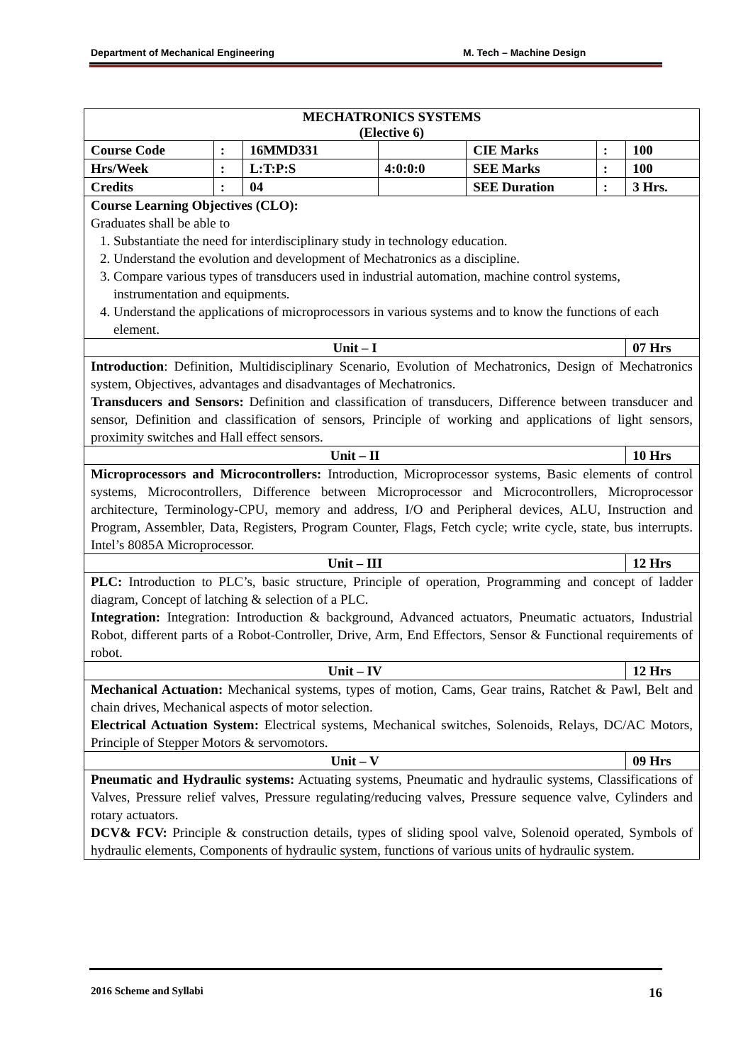Department of Mechanical Engineering M. Tech – Machine Design
| MECHATRONICS SYSTEMS (Elective 6) | | | | | | |
| --- | --- | --- | --- | --- | --- | --- |
| Course Code | : | 16MMD331 | | CIE Marks | : | 100 |
| Hrs/Week | : | L:T:P:S | 4:0:0:0 | SEE Marks | : | 100 |
| Credits | : | 04 | | SEE Duration | : | 3 Hrs. |
| Course Learning Objectives (CLO): Graduates shall be able to 1. Substantiate the need for interdisciplinary study in technology education. 2. Understand the evolution and development of Mechatronics as a discipline. 3. Compare various types of transducers used in industrial automation, machine control systems, instrumentation and equipments. 4. Understand the applications of microprocessors in various systems and to know the functions of each element. | | | | | | |
| Unit – I | | | | | | 07 Hrs |
| Introduction : Definition, Multidisciplinary Scenario, Evolution of Mechatronics, Design of Mechatronics system, Objectives, advantages and disadvantages of Mechatronics. Transducers and Sensors: Definition and classification of transducers, Difference between transducer and sensor, Definition and classification of sensors, Principle of working and applications of light sensors, proximity switches and Hall effect sensors. | | | | | | |
| Unit – II | | | | | | 10 Hrs |
| Microprocessors and Microcontrollers: Introduction, Microprocessor systems, Basic elements of control systems, Microcontrollers, Difference between Microprocessor and Microcontrollers, Microprocessor architecture, Terminology-CPU, memory and address, I/O and Peripheral devices, ALU, Instruction and Program, Assembler, Data, Registers, Program Counter, Flags, Fetch cycle; write cycle, state, bus interrupts. Intel’s 8085A Microprocessor. | | | | | | |
| Unit – III | | | | | | 12 Hrs |
| PLC: Introduction to PLC’s, basic structure, Principle of operation, Programming and concept of ladder diagram, Concept of latching & selection of a PLC. Integration: Integration: Introduction & background, Advanced actuators, Pneumatic actuators, Industrial Robot, different parts of a Robot-Controller, Drive, Arm, End Effectors, Sensor & Functional requirements of robot. | | | | | | |
| Unit – IV | | | | | | 12 Hrs |
| Mechanical Actuation: Mechanical systems, types of motion, Cams, Gear trains, Ratchet & Pawl, Belt and chain drives, Mechanical aspects of motor selection. Electrical Actuation System: Electrical systems, Mechanical switches, Solenoids, Relays, DC/AC Motors, Principle of Stepper Motors & servomotors. | | | | | | |
| Unit – V | | | | | | 09 Hrs |
| Pneumatic and Hydraulic systems: Actuating systems, Pneumatic and hydraulic systems, Classifications of Valves, Pressure relief valves, Pressure regulating/reducing valves, Pressure sequence valve, Cylinders and rotary actuators. DCV& FCV: Principle & construction details, types of sliding spool valve, Solenoid operated, Symbols of hydraulic elements, Components of hydraulic system, functions of various units of hydraulic system. | | | | | | |
2016 Scheme and Syllabi 16